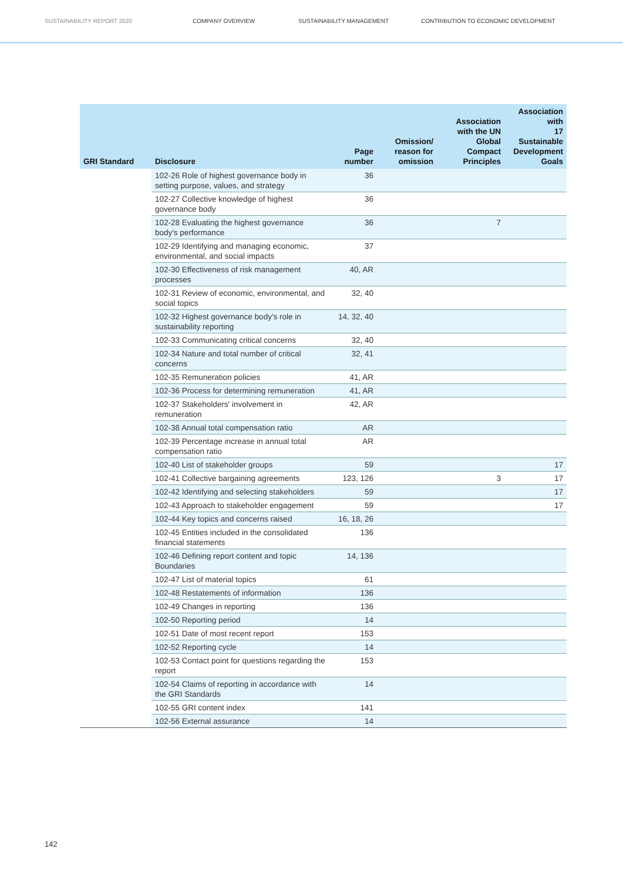SUSTAINABILITY REPORT 2020 COMPANY OVERVIEW SUSTAINABILITY MANAGEMENT CONTRIBUTION TO ECONOMIC DEVELOPMENT
| GRI Standard | Disclosure | Page number | Omission/ reason for omission | Association with the UN Global Compact Principles | Association with 17 Sustainable Development Goals |
| --- | --- | --- | --- | --- | --- |
| | 102-26 Role of highest governance body in setting purpose, values, and strategy | 36 | | | |
| | 102-27 Collective knowledge of highest governance body | 36 | | | |
| | 102-28 Evaluating the highest governance body's performance | 36 | | 7 | |
| | 102-29 Identifying and managing economic, environmental, and social impacts | 37 | | | |
| | 102-30 Effectiveness of risk management processes | 40, AR | | | |
| | 102-31 Review of economic, environmental, and social topics | 32, 40 | | | |
| | 102-32 Highest governance body's role in sustainability reporting | 14, 32, 40 | | | |
| | 102-33 Communicating critical concerns | 32, 40 | | | |
| | 102-34 Nature and total number of critical concerns | 32, 41 | | | |
| | 102-35 Remuneration policies | 41, AR | | | |
| | 102-36 Process for determining remuneration | 41, AR | | | |
| | 102-37 Stakeholders' involvement in remuneration | 42, AR | | | |
| | 102-38 Annual total compensation ratio | AR | | | |
| | 102-39 Percentage increase in annual total compensation ratio | AR | | | |
| | 102-40 List of stakeholder groups | 59 | | | 17 |
| | 102-41 Collective bargaining agreements | 123, 126 | | 3 | 17 |
| | 102-42 Identifying and selecting stakeholders | 59 | | | 17 |
| | 102-43 Approach to stakeholder engagement | 59 | | | 17 |
| | 102-44 Key topics and concerns raised | 16, 18, 26 | | | |
| | 102-45 Entities included in the consolidated financial statements | 136 | | | |
| | 102-46 Defining report content and topic Boundaries | 14, 136 | | | |
| | 102-47 List of material topics | 61 | | | |
| | 102-48 Restatements of information | 136 | | | |
| | 102-49 Changes in reporting | 136 | | | |
| | 102-50 Reporting period | 14 | | | |
| | 102-51 Date of most recent report | 153 | | | |
| | 102-52 Reporting cycle | 14 | | | |
| | 102-53 Contact point for questions regarding the report | 153 | | | |
| | 102-54 Claims of reporting in accordance with the GRI Standards | 14 | | | |
| | 102-55 GRI content index | 141 | | | |
| | 102-56 External assurance | 14 | | | |
142